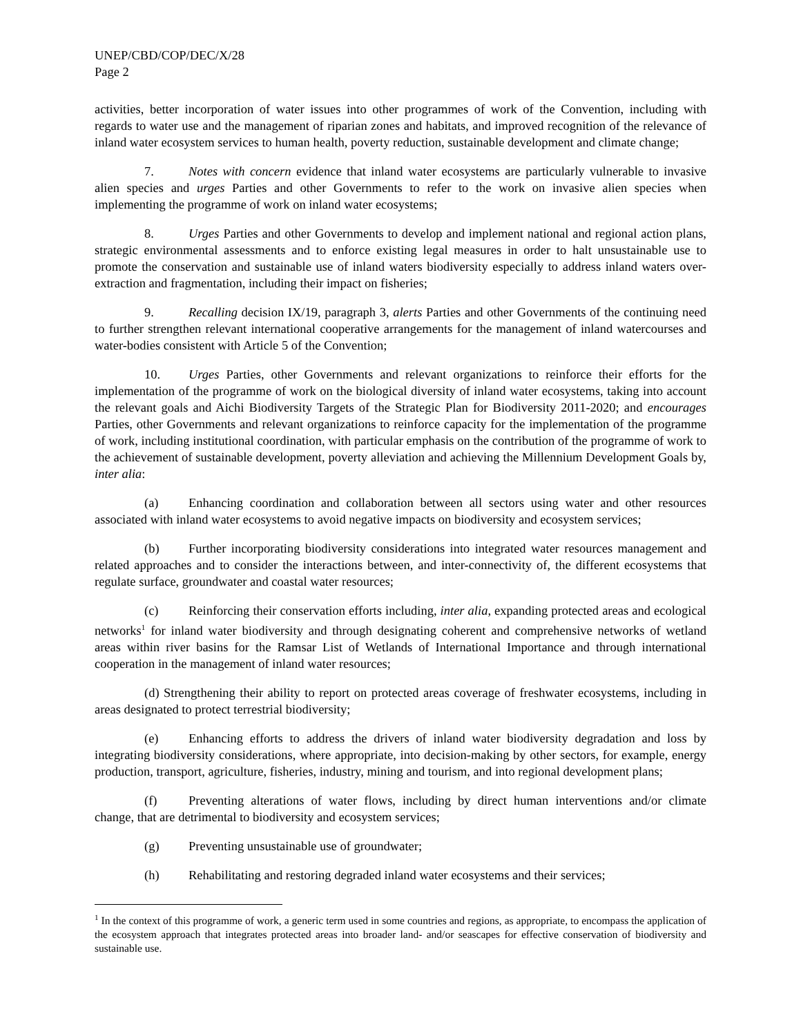UNEP/CBD/COP/DEC/X/28
Page 2
activities, better incorporation of water issues into other programmes of work of the Convention, including with regards to water use and the management of riparian zones and habitats, and improved recognition of the relevance of inland water ecosystem services to human health, poverty reduction, sustainable development and climate change;
7. Notes with concern evidence that inland water ecosystems are particularly vulnerable to invasive alien species and urges Parties and other Governments to refer to the work on invasive alien species when implementing the programme of work on inland water ecosystems;
8. Urges Parties and other Governments to develop and implement national and regional action plans, strategic environmental assessments and to enforce existing legal measures in order to halt unsustainable use to promote the conservation and sustainable use of inland waters biodiversity especially to address inland waters over-extraction and fragmentation, including their impact on fisheries;
9. Recalling decision IX/19, paragraph 3, alerts Parties and other Governments of the continuing need to further strengthen relevant international cooperative arrangements for the management of inland watercourses and water-bodies consistent with Article 5 of the Convention;
10. Urges Parties, other Governments and relevant organizations to reinforce their efforts for the implementation of the programme of work on the biological diversity of inland water ecosystems, taking into account the relevant goals and Aichi Biodiversity Targets of the Strategic Plan for Biodiversity 2011-2020; and encourages Parties, other Governments and relevant organizations to reinforce capacity for the implementation of the programme of work, including institutional coordination, with particular emphasis on the contribution of the programme of work to the achievement of sustainable development, poverty alleviation and achieving the Millennium Development Goals by, inter alia:
(a) Enhancing coordination and collaboration between all sectors using water and other resources associated with inland water ecosystems to avoid negative impacts on biodiversity and ecosystem services;
(b) Further incorporating biodiversity considerations into integrated water resources management and related approaches and to consider the interactions between, and inter-connectivity of, the different ecosystems that regulate surface, groundwater and coastal water resources;
(c) Reinforcing their conservation efforts including, inter alia, expanding protected areas and ecological networks<sup>1</sup> for inland water biodiversity and through designating coherent and comprehensive networks of wetland areas within river basins for the Ramsar List of Wetlands of International Importance and through international cooperation in the management of inland water resources;
(d) Strengthening their ability to report on protected areas coverage of freshwater ecosystems, including in areas designated to protect terrestrial biodiversity;
(e) Enhancing efforts to address the drivers of inland water biodiversity degradation and loss by integrating biodiversity considerations, where appropriate, into decision-making by other sectors, for example, energy production, transport, agriculture, fisheries, industry, mining and tourism, and into regional development plans;
(f) Preventing alterations of water flows, including by direct human interventions and/or climate change, that are detrimental to biodiversity and ecosystem services;
(g) Preventing unsustainable use of groundwater;
(h) Rehabilitating and restoring degraded inland water ecosystems and their services;
<sup>1</sup> In the context of this programme of work, a generic term used in some countries and regions, as appropriate, to encompass the application of the ecosystem approach that integrates protected areas into broader land- and/or seascapes for effective conservation of biodiversity and sustainable use.